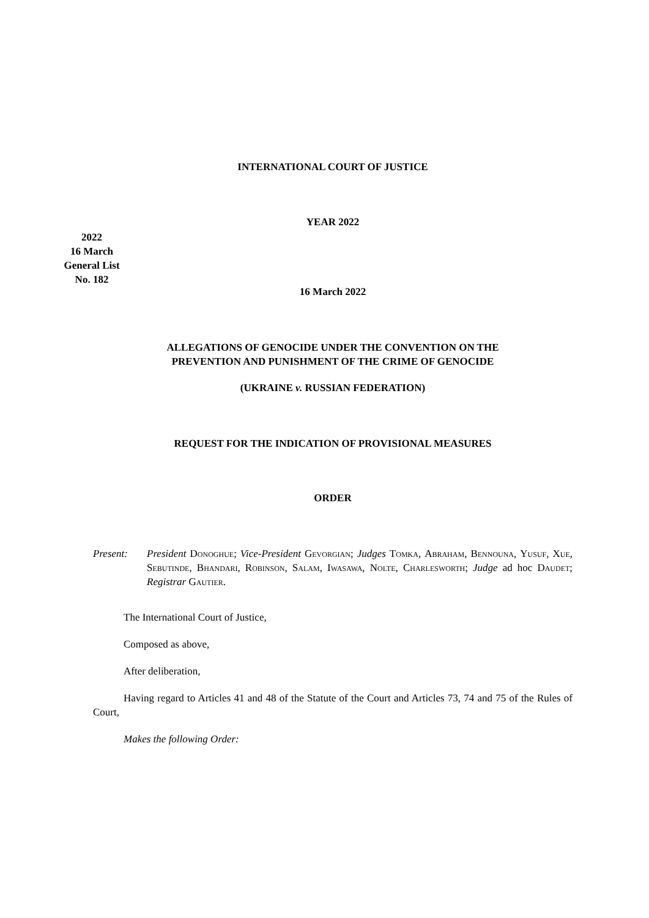INTERNATIONAL COURT OF JUSTICE
YEAR 2022
2022
16 March
General List
No. 182
16 March 2022
ALLEGATIONS OF GENOCIDE UNDER THE CONVENTION ON THE
PREVENTION AND PUNISHMENT OF THE CRIME OF GENOCIDE
(UKRAINE v. RUSSIAN FEDERATION)
REQUEST FOR THE INDICATION OF PROVISIONAL MEASURES
ORDER
Present: President Donoghue; Vice-President Gevorgian; Judges Tomka, Abraham, Bennouna, Yusuf, Xue, Sebutinde, Bhandari, Robinson, Salam, Iwasawa, Nolte, Charlesworth; Judge ad hoc Daudet; Registrar Gautier.
The International Court of Justice,
Composed as above,
After deliberation,
Having regard to Articles 41 and 48 of the Statute of the Court and Articles 73, 74 and 75 of the Rules of Court,
Makes the following Order: